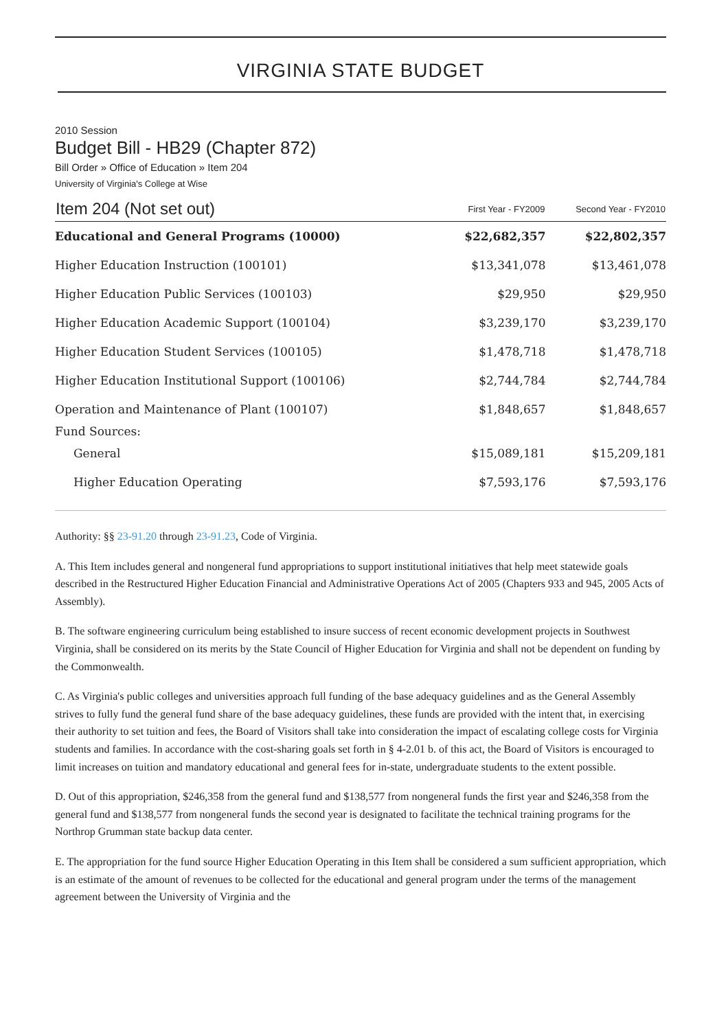VIRGINIA STATE BUDGET
2010 Session
Budget Bill - HB29 (Chapter 872)
Bill Order » Office of Education » Item 204
University of Virginia's College at Wise
| Item 204 (Not set out) | First Year - FY2009 | Second Year - FY2010 |
| --- | --- | --- |
| Educational and General Programs (10000) | $22,682,357 | $22,802,357 |
| Higher Education Instruction (100101) | $13,341,078 | $13,461,078 |
| Higher Education Public Services (100103) | $29,950 | $29,950 |
| Higher Education Academic Support (100104) | $3,239,170 | $3,239,170 |
| Higher Education Student Services (100105) | $1,478,718 | $1,478,718 |
| Higher Education Institutional Support (100106) | $2,744,784 | $2,744,784 |
| Operation and Maintenance of Plant (100107) | $1,848,657 | $1,848,657 |
| Fund Sources: | | |
| General | $15,089,181 | $15,209,181 |
| Higher Education Operating | $7,593,176 | $7,593,176 |
Authority: §§ 23-91.20 through 23-91.23, Code of Virginia.
A. This Item includes general and nongeneral fund appropriations to support institutional initiatives that help meet statewide goals described in the Restructured Higher Education Financial and Administrative Operations Act of 2005 (Chapters 933 and 945, 2005 Acts of Assembly).
B. The software engineering curriculum being established to insure success of recent economic development projects in Southwest Virginia, shall be considered on its merits by the State Council of Higher Education for Virginia and shall not be dependent on funding by the Commonwealth.
C. As Virginia's public colleges and universities approach full funding of the base adequacy guidelines and as the General Assembly strives to fully fund the general fund share of the base adequacy guidelines, these funds are provided with the intent that, in exercising their authority to set tuition and fees, the Board of Visitors shall take into consideration the impact of escalating college costs for Virginia students and families. In accordance with the cost-sharing goals set forth in § 4-2.01 b. of this act, the Board of Visitors is encouraged to limit increases on tuition and mandatory educational and general fees for in-state, undergraduate students to the extent possible.
D. Out of this appropriation, $246,358 from the general fund and $138,577 from nongeneral funds the first year and $246,358 from the general fund and $138,577 from nongeneral funds the second year is designated to facilitate the technical training programs for the Northrop Grumman state backup data center.
E. The appropriation for the fund source Higher Education Operating in this Item shall be considered a sum sufficient appropriation, which is an estimate of the amount of revenues to be collected for the educational and general program under the terms of the management agreement between the University of Virginia and the